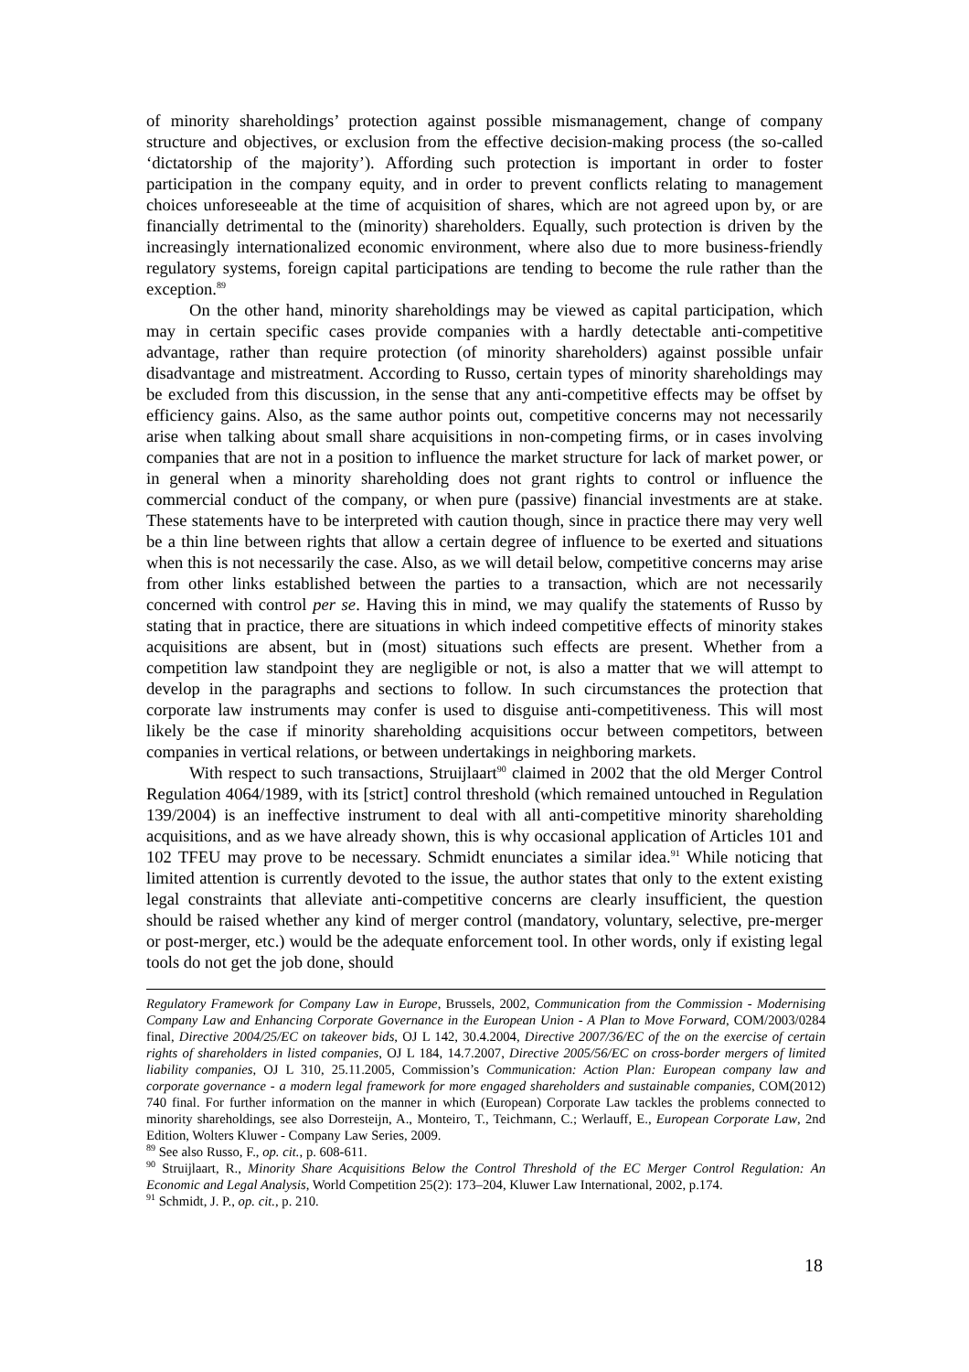of minority shareholdings’ protection against possible mismanagement, change of company structure and objectives, or exclusion from the effective decision-making process (the so-called ‘dictatorship of the majority’). Affording such protection is important in order to foster participation in the company equity, and in order to prevent conflicts relating to management choices unforeseeable at the time of acquisition of shares, which are not agreed upon by, or are financially detrimental to the (minority) shareholders. Equally, such protection is driven by the increasingly internationalized economic environment, where also due to more business-friendly regulatory systems, foreign capital participations are tending to become the rule rather than the exception.<sup>89</sup>
On the other hand, minority shareholdings may be viewed as capital participation, which may in certain specific cases provide companies with a hardly detectable anti-competitive advantage, rather than require protection (of minority shareholders) against possible unfair disadvantage and mistreatment. According to Russo, certain types of minority shareholdings may be excluded from this discussion, in the sense that any anti-competitive effects may be offset by efficiency gains. Also, as the same author points out, competitive concerns may not necessarily arise when talking about small share acquisitions in non-competing firms, or in cases involving companies that are not in a position to influence the market structure for lack of market power, or in general when a minority shareholding does not grant rights to control or influence the commercial conduct of the company, or when pure (passive) financial investments are at stake. These statements have to be interpreted with caution though, since in practice there may very well be a thin line between rights that allow a certain degree of influence to be exerted and situations when this is not necessarily the case. Also, as we will detail below, competitive concerns may arise from other links established between the parties to a transaction, which are not necessarily concerned with control per se. Having this in mind, we may qualify the statements of Russo by stating that in practice, there are situations in which indeed competitive effects of minority stakes acquisitions are absent, but in (most) situations such effects are present. Whether from a competition law standpoint they are negligible or not, is also a matter that we will attempt to develop in the paragraphs and sections to follow. In such circumstances the protection that corporate law instruments may confer is used to disguise anti-competitiveness. This will most likely be the case if minority shareholding acquisitions occur between competitors, between companies in vertical relations, or between undertakings in neighboring markets.
With respect to such transactions, Struijlaart<sup>90</sup> claimed in 2002 that the old Merger Control Regulation 4064/1989, with its [strict] control threshold (which remained untouched in Regulation 139/2004) is an ineffective instrument to deal with all anti-competitive minority shareholding acquisitions, and as we have already shown, this is why occasional application of Articles 101 and 102 TFEU may prove to be necessary. Schmidt enunciates a similar idea.<sup>91</sup> While noticing that limited attention is currently devoted to the issue, the author states that only to the extent existing legal constraints that alleviate anti-competitive concerns are clearly insufficient, the question should be raised whether any kind of merger control (mandatory, voluntary, selective, pre-merger or post-merger, etc.) would be the adequate enforcement tool. In other words, only if existing legal tools do not get the job done, should
Regulatory Framework for Company Law in Europe, Brussels, 2002, Communication from the Commission - Modernising Company Law and Enhancing Corporate Governance in the European Union - A Plan to Move Forward, COM/2003/0284 final, Directive 2004/25/EC on takeover bids, OJ L 142, 30.4.2004, Directive 2007/36/EC of the on the exercise of certain rights of shareholders in listed companies, OJ L 184, 14.7.2007, Directive 2005/56/EC on cross-border mergers of limited liability companies, OJ L 310, 25.11.2005, Commission’s Communication: Action Plan: European company law and corporate governance - a modern legal framework for more engaged shareholders and sustainable companies, COM(2012) 740 final. For further information on the manner in which (European) Corporate Law tackles the problems connected to minority shareholdings, see also Dorresteijn, A., Monteiro, T., Teichmann, C.; Werlauff, E., European Corporate Law, 2nd Edition, Wolters Kluwer - Company Law Series, 2009.
<sup>89</sup> See also Russo, F., op. cit., p. 608-611.
<sup>90</sup> Struijlaart, R., Minority Share Acquisitions Below the Control Threshold of the EC Merger Control Regulation: An Economic and Legal Analysis, World Competition 25(2): 173–204, Kluwer Law International, 2002, p.174.
<sup>91</sup> Schmidt, J. P., op. cit., p. 210.
18